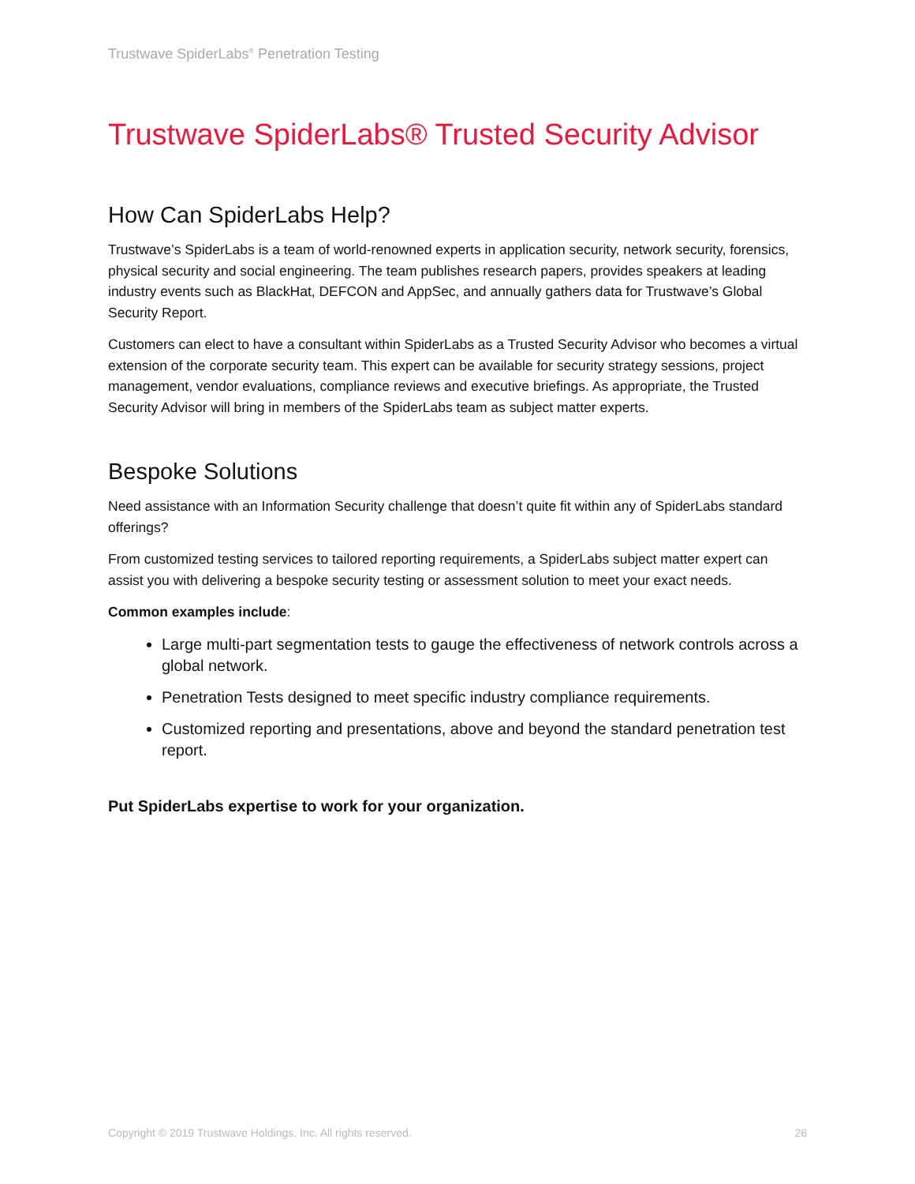Trustwave SpiderLabs<sup>®</sup> Penetration Testing
Trustwave SpiderLabs® Trusted Security Advisor
How Can SpiderLabs Help?
Trustwave’s SpiderLabs is a team of world-renowned experts in application security, network security, forensics, physical security and social engineering. The team publishes research papers, provides speakers at leading industry events such as BlackHat, DEFCON and AppSec, and annually gathers data for Trustwave’s Global Security Report.
Customers can elect to have a consultant within SpiderLabs as a Trusted Security Advisor who becomes a virtual extension of the corporate security team. This expert can be available for security strategy sessions, project management, vendor evaluations, compliance reviews and executive briefings. As appropriate, the Trusted Security Advisor will bring in members of the SpiderLabs team as subject matter experts.
Bespoke Solutions
Need assistance with an Information Security challenge that doesn’t quite fit within any of SpiderLabs standard offerings?
From customized testing services to tailored reporting requirements, a SpiderLabs subject matter expert can assist you with delivering a bespoke security testing or assessment solution to meet your exact needs.
Common examples include:
Large multi-part segmentation tests to gauge the effectiveness of network controls across a global network.
Penetration Tests designed to meet specific industry compliance requirements.
Customized reporting and presentations, above and beyond the standard penetration test report.
Put SpiderLabs expertise to work for your organization.
Copyright © 2019 Trustwave Holdings, Inc. All rights reserved. 26